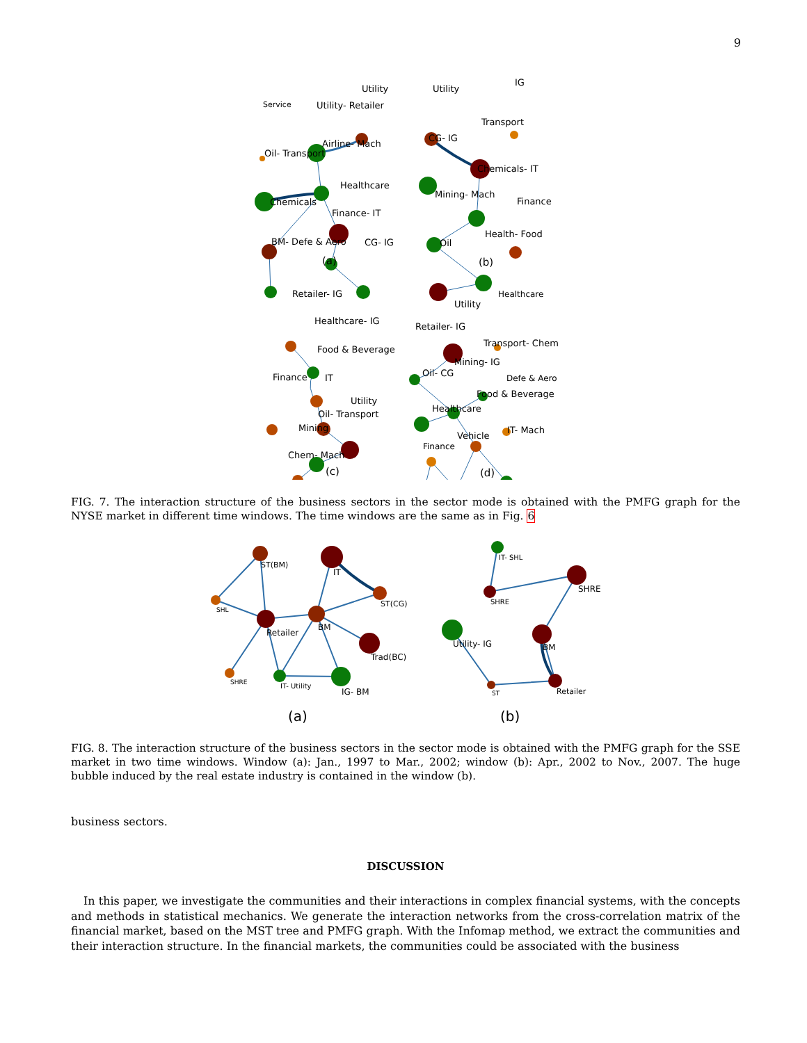9
Utility
Service
Utility- Retailer
Airline- Mach
Oil- Transport
Healthcare
Chemicals
Finance- IT
BM- Defe & Aero
CG- IG
(a)
Utility
IG
Transport
CG- IG
Chemicals- IT
Mining- Mach
Finance
Health- Food
Oil
(b)
Retailer- IG
Healthcare- IG
Food & Beverage
Finance
IT
Utility
Oil- Transport
Mining
Chem- Mach
(c)
Utility
Healthcare
Retailer- IG
Transport- Chem
Mining- IG
Oil- CG
Defe & Aero
Food & Beverage
Healthcare
IT- Mach
Vehicle
Finance
(d)
FIG. 7. The interaction structure of the business sectors in the sector mode is obtained with the PMFG graph for the NYSE market in different time windows. The time windows are the same as in Fig. 6
ST(BM)
IT
SHL
ST(CG)
Retailer
BM
Trad(BC)
SHRE
IT- Utility
IG- BM
(a)
IT- SHL
SHRE
SHRE
BM
Utility- IG
Retailer
ST
(b)
FIG. 8. The interaction structure of the business sectors in the sector mode is obtained with the PMFG graph for the SSE market in two time windows. Window (a): Jan., 1997 to Mar., 2002; window (b): Apr., 2002 to Nov., 2007. The huge bubble induced by the real estate industry is contained in the window (b).
business sectors.
DISCUSSION
In this paper, we investigate the communities and their interactions in complex financial systems, with the concepts and methods in statistical mechanics. We generate the interaction networks from the cross-correlation matrix of the financial market, based on the MST tree and PMFG graph. With the Infomap method, we extract the communities and their interaction structure. In the financial markets, the communities could be associated with the business